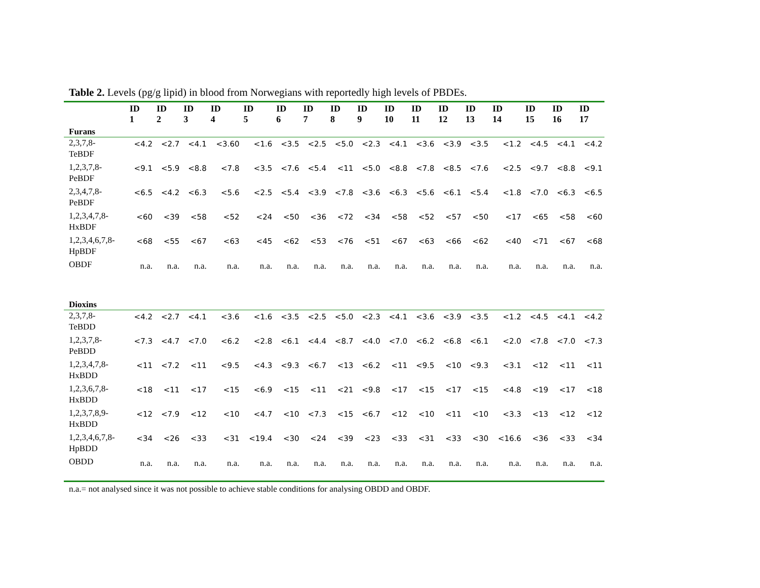Table 2. Levels (pg/g lipid) in blood from Norwegians with reportedly high levels of PBDEs.
| | ID 1 | ID 2 | ID 3 | ID 4 | ID 5 | ID 6 | ID 7 | ID 8 | ID 9 | ID 10 | ID 11 | ID 12 | ID 13 | ID 14 | ID 15 | ID 16 | ID 17 |
| --- | --- | --- | --- | --- | --- | --- | --- | --- | --- | --- | --- | --- | --- | --- | --- | --- | --- |
| Furans | | | | | | | | | | | | | | | | | |
| 2,3,7,8- TeBDF | <4.2 | <2.7 | <4.1 | <3.60 | <1.6 | <3.5 | <2.5 | <5.0 | <2.3 | <4.1 | <3.6 | <3.9 | <3.5 | <1.2 | <4.5 | <4.1 | <4.2 |
| 1,2,3,7,8- PeBDF | <9.1 | <5.9 | <8.8 | <7.8 | <3.5 | <7.6 | <5.4 | <11 | <5.0 | <8.8 | <7.8 | <8.5 | <7.6 | <2.5 | <9.7 | <8.8 | <9.1 |
| 2,3,4,7,8- PeBDF | <6.5 | <4.2 | <6.3 | <5.6 | <2.5 | <5.4 | <3.9 | <7.8 | <3.6 | <6.3 | <5.6 | <6.1 | <5.4 | <1.8 | <7.0 | <6.3 | <6.5 |
| 1,2,3,4,7,8- HxBDF | <60 | <39 | <58 | <52 | <24 | <50 | <36 | <72 | <34 | <58 | <52 | <57 | <50 | <17 | <65 | <58 | <60 |
| 1,2,3,4,6,7,8- HpBDF | <68 | <55 | <67 | <63 | <45 | <62 | <53 | <76 | <51 | <67 | <63 | <66 | <62 | <40 | <71 | <67 | <68 |
| OBDF | n.a. | n.a. | n.a. | n.a. | n.a. | n.a. | n.a. | n.a. | n.a. | n.a. | n.a. | n.a. | n.a. | n.a. | n.a. | n.a. | n.a. |
| Dioxins | | | | | | | | | | | | | | | | | |
| 2,3,7,8- TeBDD | <4.2 | <2.7 | <4.1 | <3.6 | <1.6 | <3.5 | <2.5 | <5.0 | <2.3 | <4.1 | <3.6 | <3.9 | <3.5 | <1.2 | <4.5 | <4.1 | <4.2 |
| 1,2,3,7,8- PeBDD | <7.3 | <4.7 | <7.0 | <6.2 | <2.8 | <6.1 | <4.4 | <8.7 | <4.0 | <7.0 | <6.2 | <6.8 | <6.1 | <2.0 | <7.8 | <7.0 | <7.3 |
| 1,2,3,4,7,8- HxBDD | <11 | <7.2 | <11 | <9.5 | <4.3 | <9.3 | <6.7 | <13 | <6.2 | <11 | <9.5 | <10 | <9.3 | <3.1 | <12 | <11 | <11 |
| 1,2,3,6,7,8- HxBDD | <18 | <11 | <17 | <15 | <6.9 | <15 | <11 | <21 | <9.8 | <17 | <15 | <17 | <15 | <4.8 | <19 | <17 | <18 |
| 1,2,3,7,8,9- HxBDD | <12 | <7.9 | <12 | <10 | <4.7 | <10 | <7.3 | <15 | <6.7 | <12 | <10 | <11 | <10 | <3.3 | <13 | <12 | <12 |
| 1,2,3,4,6,7,8- HpBDD | <34 | <26 | <33 | <31 | <19.4 | <30 | <24 | <39 | <23 | <33 | <31 | <33 | <30 | <16.6 | <36 | <33 | <34 |
| OBDD | n.a. | n.a. | n.a. | n.a. | n.a. | n.a. | n.a. | n.a. | n.a. | n.a. | n.a. | n.a. | n.a. | n.a. | n.a. | n.a. | n.a. |
n.a.= not analysed since it was not possible to achieve stable conditions for analysing OBDD and OBDF.